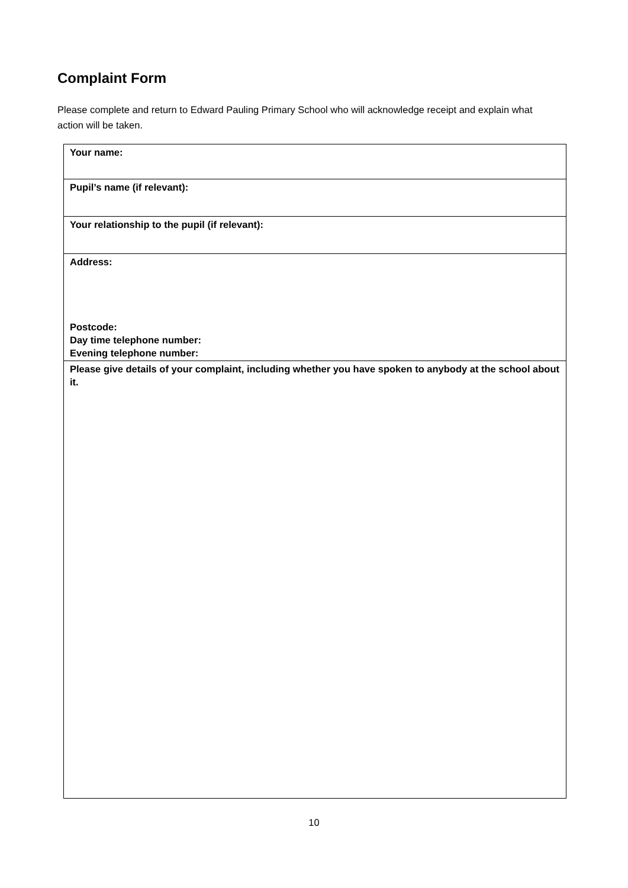Complaint Form
Please complete and return to Edward Pauling Primary School who will acknowledge receipt and explain what action will be taken.
| Your name: |
| Pupil’s name (if relevant): |
| Your relationship to the pupil (if relevant): |
| Address: Postcode: Day time telephone number: Evening telephone number: |
| Please give details of your complaint, including whether you have spoken to anybody at the school about it. |
10